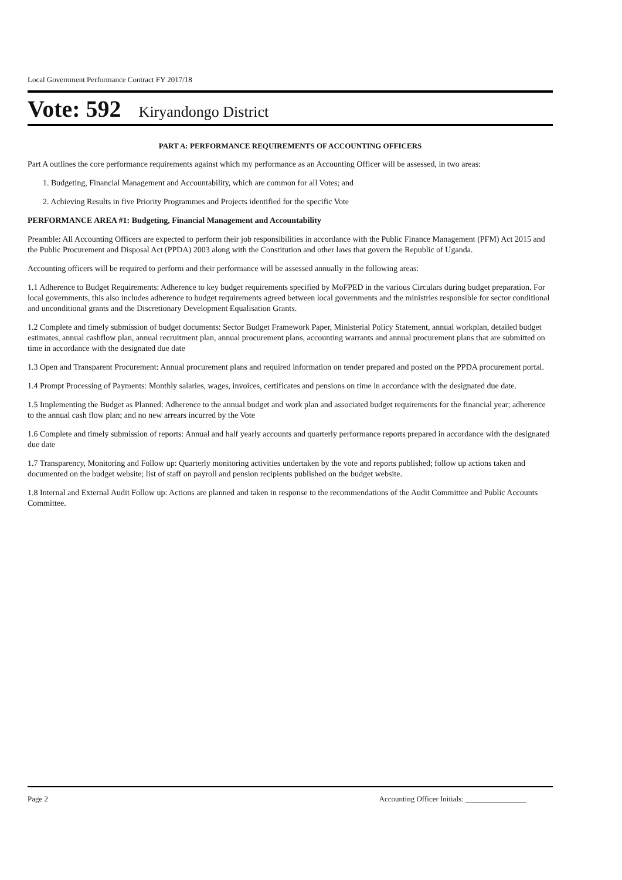Local Government Performance Contract FY 2017/18
Vote: 592 Kiryandongo District
PART A: PERFORMANCE REQUIREMENTS OF ACCOUNTING OFFICERS
Part A outlines the core performance requirements against which my performance as an Accounting Officer will be assessed, in two areas:
1. Budgeting, Financial Management and Accountability, which are common for all Votes; and
2. Achieving Results in five Priority Programmes and Projects identified for the specific Vote
PERFORMANCE AREA #1: Budgeting, Financial Management and Accountability
Preamble: All Accounting Officers are expected to perform their job responsibilities in accordance with the Public Finance Management (PFM) Act 2015 and the Public Procurement and Disposal Act (PPDA) 2003 along with the Constitution and other laws that govern the Republic of Uganda.
Accounting officers will be required to perform and their performance will be assessed annually in the following areas:
1.1 Adherence to Budget Requirements: Adherence to key budget requirements specified by MoFPED in the various Circulars during budget preparation. For local governments, this also includes adherence to budget requirements agreed between local governments and the ministries responsible for sector conditional and unconditional grants and the Discretionary Development Equalisation Grants.
1.2 Complete and timely submission of budget documents: Sector Budget Framework Paper, Ministerial Policy Statement, annual workplan, detailed budget estimates, annual cashflow plan, annual recruitment plan, annual procurement plans, accounting warrants and annual procurement plans that are submitted on time in accordance with the designated due date
1.3 Open and Transparent Procurement: Annual procurement plans and required information on tender prepared and posted on the PPDA procurement portal.
1.4 Prompt Processing of Payments: Monthly salaries, wages, invoices, certificates and pensions on time in accordance with the designated due date.
1.5 Implementing the Budget as Planned: Adherence to the annual budget and work plan and associated budget requirements for the financial year; adherence to the annual cash flow plan; and no new arrears incurred by the Vote
1.6 Complete and timely submission of reports: Annual and half yearly accounts and quarterly performance reports prepared in accordance with the designated due date
1.7 Transparency, Monitoring and Follow up: Quarterly monitoring activities undertaken by the vote and reports published; follow up actions taken and documented on the budget website; list of staff on payroll and pension recipients published on the budget website.
1.8 Internal and External Audit Follow up: Actions are planned and taken in response to the recommendations of the Audit Committee and Public Accounts Committee.
Page 2 Accounting Officer Initials: ________________